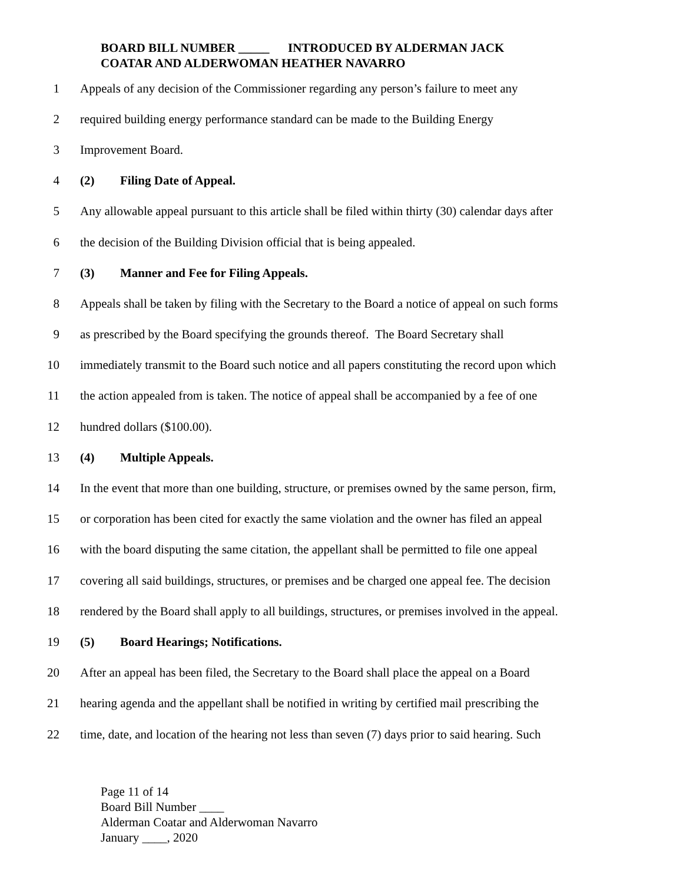BOARD BILL NUMBER _____ INTRODUCED BY ALDERMAN JACK
COATAR AND ALDERWOMAN HEATHER NAVARRO
1 Appeals of any decision of the Commissioner regarding any person’s failure to meet any
2 required building energy performance standard can be made to the Building Energy
3 Improvement Board.
4 (2) Filing Date of Appeal.
5 Any allowable appeal pursuant to this article shall be filed within thirty (30) calendar days after
6 the decision of the Building Division official that is being appealed.
7 (3) Manner and Fee for Filing Appeals.
8 Appeals shall be taken by filing with the Secretary to the Board a notice of appeal on such forms
9 as prescribed by the Board specifying the grounds thereof. The Board Secretary shall
10 immediately transmit to the Board such notice and all papers constituting the record upon which
11 the action appealed from is taken. The notice of appeal shall be accompanied by a fee of one
12 hundred dollars ($100.00).
13 (4) Multiple Appeals.
14 In the event that more than one building, structure, or premises owned by the same person, firm,
15 or corporation has been cited for exactly the same violation and the owner has filed an appeal
16 with the board disputing the same citation, the appellant shall be permitted to file one appeal
17 covering all said buildings, structures, or premises and be charged one appeal fee. The decision
18 rendered by the Board shall apply to all buildings, structures, or premises involved in the appeal.
19 (5) Board Hearings; Notifications.
20 After an appeal has been filed, the Secretary to the Board shall place the appeal on a Board
21 hearing agenda and the appellant shall be notified in writing by certified mail prescribing the
22 time, date, and location of the hearing not less than seven (7) days prior to said hearing. Such
Page 11 of 14
Board Bill Number ____
Alderman Coatar and Alderwoman Navarro
January ____, 2020